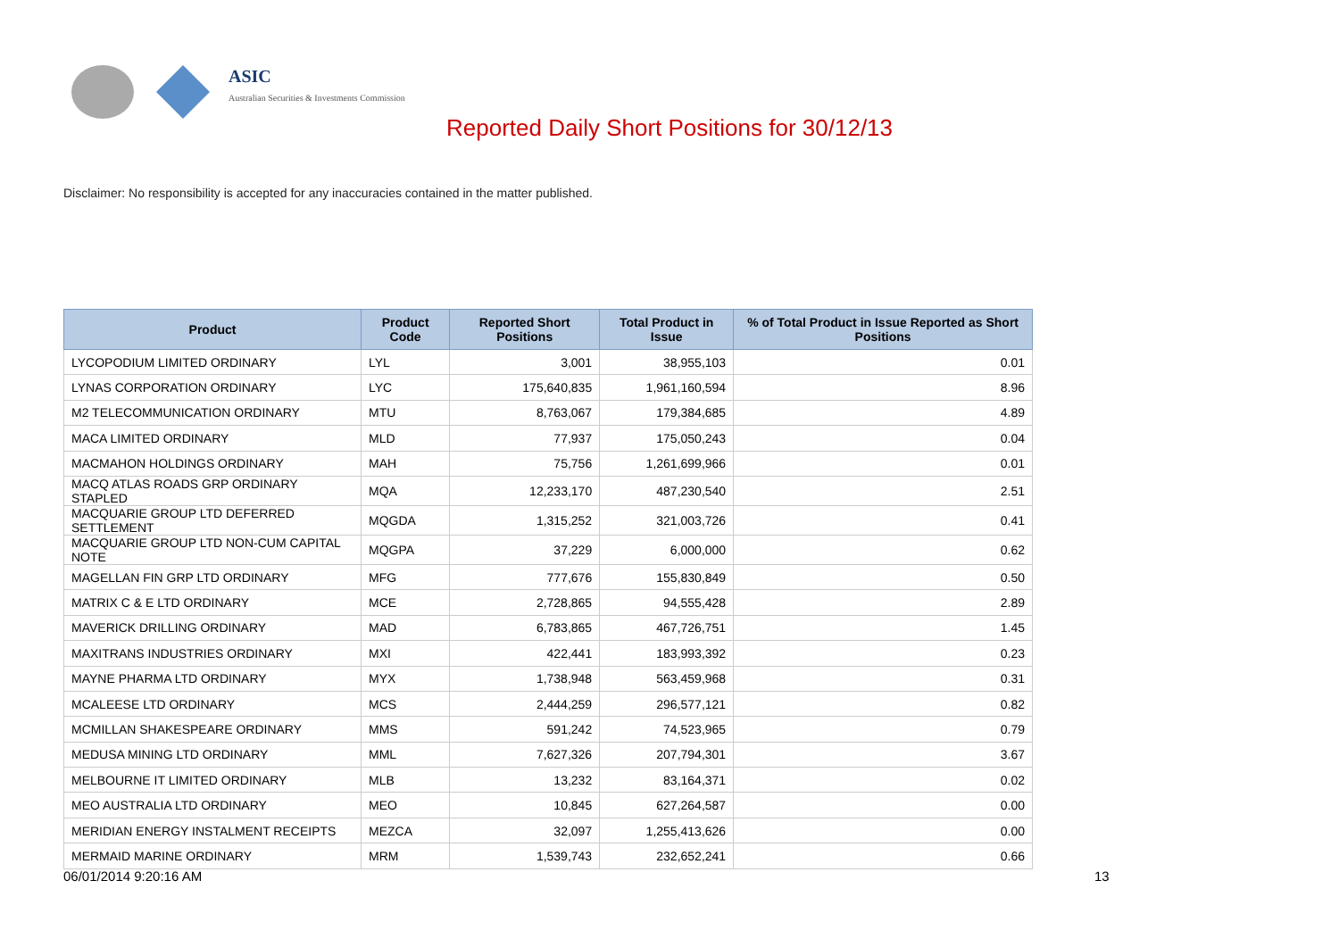ASIC
Australian Securities & Investments Commission
Reported Daily Short Positions for 30/12/13
Disclaimer: No responsibility is accepted for any inaccuracies contained in the matter published.
| Product | Product Code | Reported Short Positions | Total Product in Issue | % of Total Product in Issue Reported as Short Positions |
| --- | --- | --- | --- | --- |
| LYCOPODIUM LIMITED ORDINARY | LYL | 3,001 | 38,955,103 | 0.01 |
| LYNAS CORPORATION ORDINARY | LYC | 175,640,835 | 1,961,160,594 | 8.96 |
| M2 TELECOMMUNICATION ORDINARY | MTU | 8,763,067 | 179,384,685 | 4.89 |
| MACA LIMITED ORDINARY | MLD | 77,937 | 175,050,243 | 0.04 |
| MACMAHON HOLDINGS ORDINARY | MAH | 75,756 | 1,261,699,966 | 0.01 |
| MACQ ATLAS ROADS GRP ORDINARY STAPLED | MQA | 12,233,170 | 487,230,540 | 2.51 |
| MACQUARIE GROUP LTD DEFERRED SETTLEMENT | MQGDA | 1,315,252 | 321,003,726 | 0.41 |
| MACQUARIE GROUP LTD NON-CUM CAPITAL NOTE | MQGPA | 37,229 | 6,000,000 | 0.62 |
| MAGELLAN FIN GRP LTD ORDINARY | MFG | 777,676 | 155,830,849 | 0.50 |
| MATRIX C & E LTD ORDINARY | MCE | 2,728,865 | 94,555,428 | 2.89 |
| MAVERICK DRILLING ORDINARY | MAD | 6,783,865 | 467,726,751 | 1.45 |
| MAXITRANS INDUSTRIES ORDINARY | MXI | 422,441 | 183,993,392 | 0.23 |
| MAYNE PHARMA LTD ORDINARY | MYX | 1,738,948 | 563,459,968 | 0.31 |
| MCALEESE LTD ORDINARY | MCS | 2,444,259 | 296,577,121 | 0.82 |
| MCMILLAN SHAKESPEARE ORDINARY | MMS | 591,242 | 74,523,965 | 0.79 |
| MEDUSA MINING LTD ORDINARY | MML | 7,627,326 | 207,794,301 | 3.67 |
| MELBOURNE IT LIMITED ORDINARY | MLB | 13,232 | 83,164,371 | 0.02 |
| MEO AUSTRALIA LTD ORDINARY | MEO | 10,845 | 627,264,587 | 0.00 |
| MERIDIAN ENERGY INSTALMENT RECEIPTS | MEZCA | 32,097 | 1,255,413,626 | 0.00 |
| MERMAID MARINE ORDINARY | MRM | 1,539,743 | 232,652,241 | 0.66 |
06/01/2014 9:20:16 AM 13